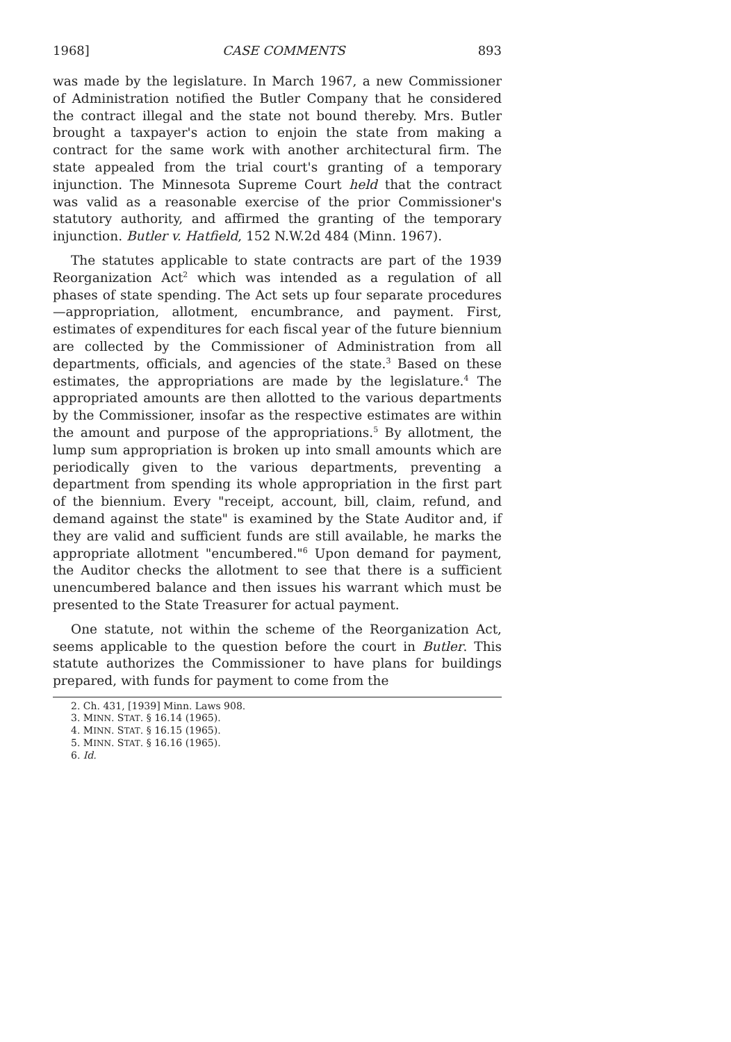1968] CASE COMMENTS 893
was made by the legislature. In March 1967, a new Commissioner of Administration notified the Butler Company that he considered the contract illegal and the state not bound thereby. Mrs. Butler brought a taxpayer's action to enjoin the state from making a contract for the same work with another architectural firm. The state appealed from the trial court's granting of a temporary injunction. The Minnesota Supreme Court held that the contract was valid as a reasonable exercise of the prior Commissioner's statutory authority, and affirmed the granting of the temporary injunction. Butler v. Hatfield, 152 N.W.2d 484 (Minn. 1967).
The statutes applicable to state contracts are part of the 1939 Reorganization Act<sup>2</sup> which was intended as a regulation of all phases of state spending. The Act sets up four separate procedures—appropriation, allotment, encumbrance, and payment. First, estimates of expenditures for each fiscal year of the future biennium are collected by the Commissioner of Administration from all departments, officials, and agencies of the state.<sup>3</sup> Based on these estimates, the appropriations are made by the legislature.<sup>4</sup> The appropriated amounts are then allotted to the various departments by the Commissioner, insofar as the respective estimates are within the amount and purpose of the appropriations.<sup>5</sup> By allotment, the lump sum appropriation is broken up into small amounts which are periodically given to the various departments, preventing a department from spending its whole appropriation in the first part of the biennium. Every "receipt, account, bill, claim, refund, and demand against the state" is examined by the State Auditor and, if they are valid and sufficient funds are still available, he marks the appropriate allotment "encumbered."<sup>6</sup> Upon demand for payment, the Auditor checks the allotment to see that there is a sufficient unencumbered balance and then issues his warrant which must be presented to the State Treasurer for actual payment.
One statute, not within the scheme of the Reorganization Act, seems applicable to the question before the court in Butler. This statute authorizes the Commissioner to have plans for buildings prepared, with funds for payment to come from the
2. Ch. 431, [1939] Minn. Laws 908.
3. MINN. STAT. § 16.14 (1965).
4. MINN. STAT. § 16.15 (1965).
5. MINN. STAT. § 16.16 (1965).
6. Id.